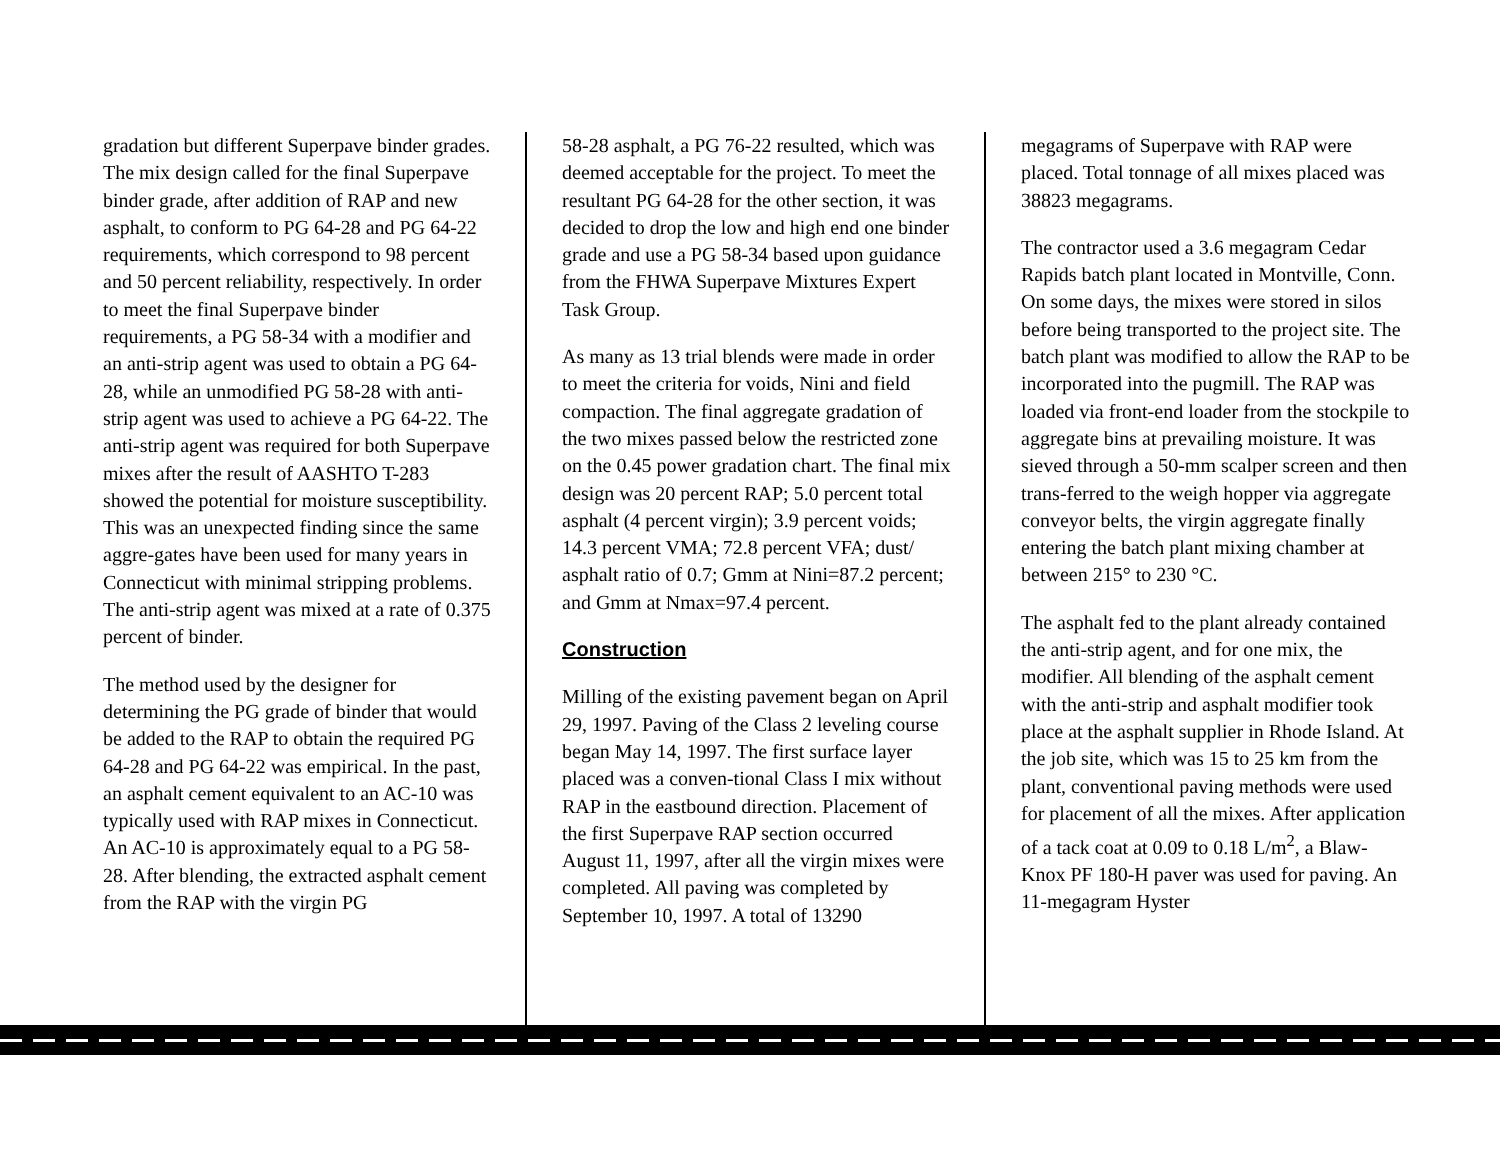gradation but different Superpave binder grades. The mix design called for the final Superpave binder grade, after addition of RAP and new asphalt, to conform to PG 64-28 and PG 64-22 requirements, which correspond to 98 percent and 50 percent reliability, respectively. In order to meet the final Superpave binder requirements, a PG 58-34 with a modifier and an anti-strip agent was used to obtain a PG 64-28, while an unmodified PG 58-28 with anti-strip agent was used to achieve a PG 64-22. The anti-strip agent was required for both Superpave mixes after the result of AASHTO T-283 showed the potential for moisture susceptibility. This was an unexpected finding since the same aggre-gates have been used for many years in Connecticut with minimal stripping problems. The anti-strip agent was mixed at a rate of 0.375 percent of binder.
The method used by the designer for determining the PG grade of binder that would be added to the RAP to obtain the required PG 64-28 and PG 64-22 was empirical. In the past, an asphalt cement equivalent to an AC-10 was typically used with RAP mixes in Connecticut. An AC-10 is approximately equal to a PG 58-28. After blending, the extracted asphalt cement from the RAP with the virgin PG
58-28 asphalt, a PG 76-22 resulted, which was deemed acceptable for the project. To meet the resultant PG 64-28 for the other section, it was decided to drop the low and high end one binder grade and use a PG 58-34 based upon guidance from the FHWA Superpave Mixtures Expert Task Group.
As many as 13 trial blends were made in order to meet the criteria for voids, Nini and field compaction. The final aggregate gradation of the two mixes passed below the restricted zone on the 0.45 power gradation chart. The final mix design was 20 percent RAP; 5.0 percent total asphalt (4 percent virgin); 3.9 percent voids; 14.3 percent VMA; 72.8 percent VFA; dust/ asphalt ratio of 0.7; Gmm at Nini=87.2 percent; and Gmm at Nmax=97.4 percent.
Construction
Milling of the existing pavement began on April 29, 1997. Paving of the Class 2 leveling course began May 14, 1997. The first surface layer placed was a conven-tional Class I mix without RAP in the eastbound direction. Placement of the first Superpave RAP section occurred August 11, 1997, after all the virgin mixes were completed. All paving was completed by September 10, 1997. A total of 13290
megagrams of Superpave with RAP were placed. Total tonnage of all mixes placed was 38823 megagrams.
The contractor used a 3.6 megagram Cedar Rapids batch plant located in Montville, Conn. On some days, the mixes were stored in silos before being transported to the project site. The batch plant was modified to allow the RAP to be incorporated into the pugmill. The RAP was loaded via front-end loader from the stockpile to aggregate bins at prevailing moisture. It was sieved through a 50-mm scalper screen and then trans-ferred to the weigh hopper via aggregate conveyor belts, the virgin aggregate finally entering the batch plant mixing chamber at between 215° to 230 °C.
The asphalt fed to the plant already contained the anti-strip agent, and for one mix, the modifier. All blending of the asphalt cement with the anti-strip and asphalt modifier took place at the asphalt supplier in Rhode Island. At the job site, which was 15 to 25 km from the plant, conventional paving methods were used for placement of all the mixes. After application of a tack coat at 0.09 to 0.18 L/m<sup>2</sup>, a Blaw-Knox PF 180-H paver was used for paving. An 11-megagram Hyster